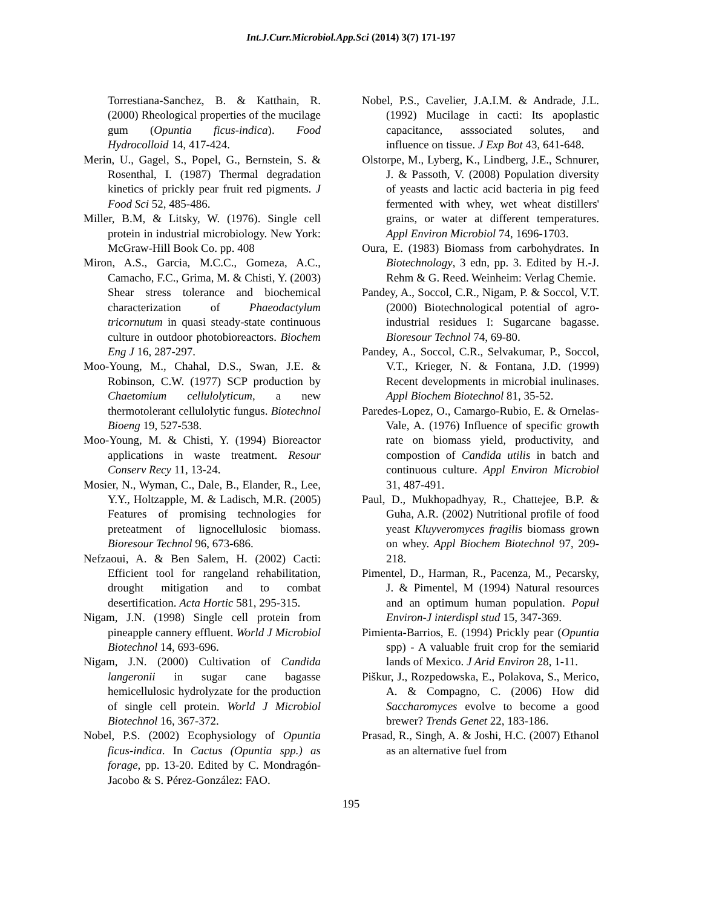Int.J.Curr.Microbiol.App.Sci (2014) 3(7) 171-197
Torrestiana-Sanchez, B. & Katthain, R. (2000) Rheological properties of the mucilage gum (Opuntia ficus-indica). Food Hydrocolloid 14, 417-424.
Merin, U., Gagel, S., Popel, G., Bernstein, S. & Rosenthal, I. (1987) Thermal degradation kinetics of prickly pear fruit red pigments. J Food Sci 52, 485-486.
Miller, B.M, & Litsky, W. (1976). Single cell protein in industrial microbiology. New York: McGraw-Hill Book Co. pp. 408
Miron, A.S., Garcia, M.C.C., Gomeza, A.C., Camacho, F.C., Grima, M. & Chisti, Y. (2003) Shear stress tolerance and biochemical characterization of Phaeodactylum tricornutum in quasi steady-state continuous culture in outdoor photobioreactors. Biochem Eng J 16, 287-297.
Moo-Young, M., Chahal, D.S., Swan, J.E. & Robinson, C.W. (1977) SCP production by Chaetomium cellulolyticum, a new thermotolerant cellulolytic fungus. Biotechnol Bioeng 19, 527-538.
Moo-Young, M. & Chisti, Y. (1994) Bioreactor applications in waste treatment. Resour Conserv Recy 11, 13-24.
Mosier, N., Wyman, C., Dale, B., Elander, R., Lee, Y.Y., Holtzapple, M. & Ladisch, M.R. (2005) Features of promising technologies for preteatment of lignocellulosic biomass. Bioresour Technol 96, 673-686.
Nefzaoui, A. & Ben Salem, H. (2002) Cacti: Efficient tool for rangeland rehabilitation, drought mitigation and to combat desertification. Acta Hortic 581, 295-315.
Nigam, J.N. (1998) Single cell protein from pineapple cannery effluent. World J Microbiol Biotechnol 14, 693-696.
Nigam, J.N. (2000) Cultivation of Candida langeronii in sugar cane bagasse hemicellulosic hydrolyzate for the production of single cell protein. World J Microbiol Biotechnol 16, 367-372.
Nobel, P.S. (2002) Ecophysiology of Opuntia ficus-indica. In Cactus (Opuntia spp.) as forage, pp. 13-20. Edited by C. Mondragón-Jacobo & S. Pérez-González: FAO.
Nobel, P.S., Cavelier, J.A.I.M. & Andrade, J.L. (1992) Mucilage in cacti: Its apoplastic capacitance, asssociated solutes, and influence on tissue. J Exp Bot 43, 641-648.
Olstorpe, M., Lyberg, K., Lindberg, J.E., Schnurer, J. & Passoth, V. (2008) Population diversity of yeasts and lactic acid bacteria in pig feed fermented with whey, wet wheat distillers' grains, or water at different temperatures. Appl Environ Microbiol 74, 1696-1703.
Oura, E. (1983) Biomass from carbohydrates. In Biotechnology, 3 edn, pp. 3. Edited by H.-J. Rehm & G. Reed. Weinheim: Verlag Chemie.
Pandey, A., Soccol, C.R., Nigam, P. & Soccol, V.T. (2000) Biotechnological potential of agro-industrial residues I: Sugarcane bagasse. Bioresour Technol 74, 69-80.
Pandey, A., Soccol, C.R., Selvakumar, P., Soccol, V.T., Krieger, N. & Fontana, J.D. (1999) Recent developments in microbial inulinases. Appl Biochem Biotechnol 81, 35-52.
Paredes-Lopez, O., Camargo-Rubio, E. & Ornelas-Vale, A. (1976) Influence of specific growth rate on biomass yield, productivity, and compostion of Candida utilis in batch and continuous culture. Appl Environ Microbiol 31, 487-491.
Paul, D., Mukhopadhyay, R., Chattejee, B.P. & Guha, A.R. (2002) Nutritional profile of food yeast Kluyveromyces fragilis biomass grown on whey. Appl Biochem Biotechnol 97, 209-218.
Pimentel, D., Harman, R., Pacenza, M., Pecarsky, J. & Pimentel, M (1994) Natural resources and an optimum human population. Popul Environ-J interdispl stud 15, 347-369.
Pimienta-Barrios, E. (1994) Prickly pear (Opuntia spp) - A valuable fruit crop for the semiarid lands of Mexico. J Arid Environ 28, 1-11.
Piškur, J., Rozpedowska, E., Polakova, S., Merico, A. & Compagno, C. (2006) How did Saccharomyces evolve to become a good brewer? Trends Genet 22, 183-186.
Prasad, R., Singh, A. & Joshi, H.C. (2007) Ethanol as an alternative fuel from
195